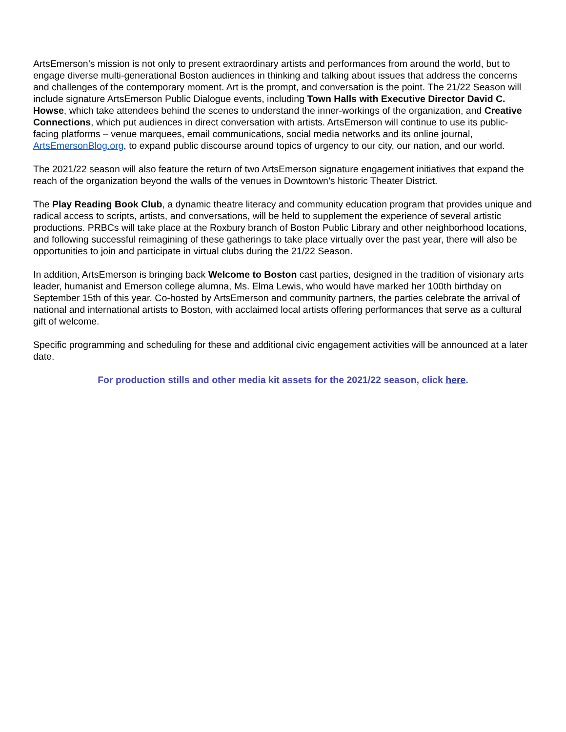ArtsEmerson’s mission is not only to present extraordinary artists and performances from around the world, but to engage diverse multi-generational Boston audiences in thinking and talking about issues that address the concerns and challenges of the contemporary moment. Art is the prompt, and conversation is the point. The 21/22 Season will include signature ArtsEmerson Public Dialogue events, including Town Halls with Executive Director David C. Howse, which take attendees behind the scenes to understand the inner-workings of the organization, and Creative Connections, which put audiences in direct conversation with artists. ArtsEmerson will continue to use its public-facing platforms – venue marquees, email communications, social media networks and its online journal, ArtsEmersonBlog.org, to expand public discourse around topics of urgency to our city, our nation, and our world.
The 2021/22 season will also feature the return of two ArtsEmerson signature engagement initiatives that expand the reach of the organization beyond the walls of the venues in Downtown’s historic Theater District.
The Play Reading Book Club, a dynamic theatre literacy and community education program that provides unique and radical access to scripts, artists, and conversations, will be held to supplement the experience of several artistic productions. PRBCs will take place at the Roxbury branch of Boston Public Library and other neighborhood locations, and following successful reimagining of these gatherings to take place virtually over the past year, there will also be opportunities to join and participate in virtual clubs during the 21/22 Season.
In addition, ArtsEmerson is bringing back Welcome to Boston cast parties, designed in the tradition of visionary arts leader, humanist and Emerson college alumna, Ms. Elma Lewis, who would have marked her 100th birthday on September 15th of this year. Co-hosted by ArtsEmerson and community partners, the parties celebrate the arrival of national and international artists to Boston, with acclaimed local artists offering performances that serve as a cultural gift of welcome.
Specific programming and scheduling for these and additional civic engagement activities will be announced at a later date.
For production stills and other media kit assets for the 2021/22 season, click here.